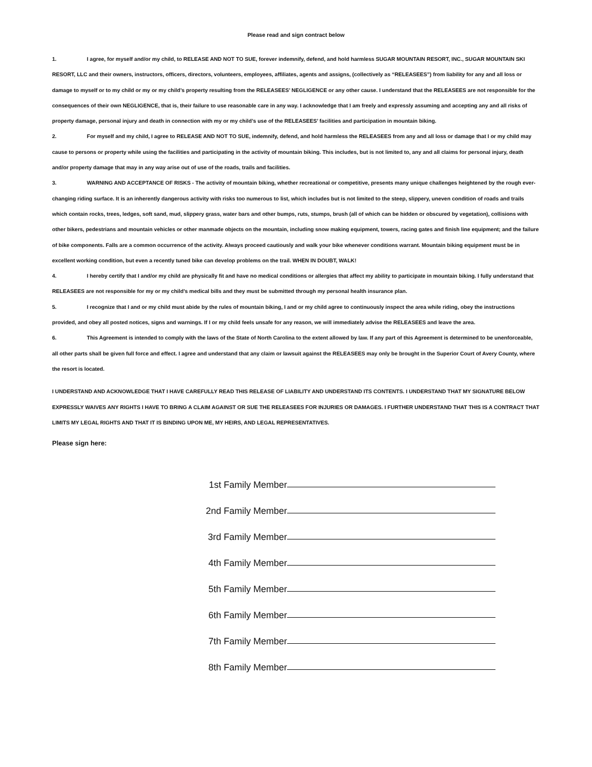Please read and sign contract below
1. I agree, for myself and/or my child, to RELEASE AND NOT TO SUE, forever indemnify, defend, and hold harmless SUGAR MOUNTAIN RESORT, INC., SUGAR MOUNTAIN SKI RESORT, LLC and their owners, instructors, officers, directors, volunteers, employees, affiliates, agents and assigns, (collectively as “RELEASEES”) from liability for any and all loss or damage to myself or to my child or my or my child’s property resulting from the RELEASEES’ NEGLIGENCE or any other cause. I understand that the RELEASEES are not responsible for the consequences of their own NEGLIGENCE, that is, their failure to use reasonable care in any way. I acknowledge that I am freely and expressly assuming and accepting any and all risks of property damage, personal injury and death in connection with my or my child’s use of the RELEASEES’ facilities and participation in mountain biking.
2. For myself and my child, I agree to RELEASE AND NOT TO SUE, indemnify, defend, and hold harmless the RELEASEES from any and all loss or damage that I or my child may cause to persons or property while using the facilities and participating in the activity of mountain biking. This includes, but is not limited to, any and all claims for personal injury, death and/or property damage that may in any way arise out of use of the roads, trails and facilities.
3. WARNING AND ACCEPTANCE OF RISKS - The activity of mountain biking, whether recreational or competitive, presents many unique challenges heightened by the rough ever-changing riding surface. It is an inherently dangerous activity with risks too numerous to list, which includes but is not limited to the steep, slippery, uneven condition of roads and trails which contain rocks, trees, ledges, soft sand, mud, slippery grass, water bars and other bumps, ruts, stumps, brush (all of which can be hidden or obscured by vegetation), collisions with other bikers, pedestrians and mountain vehicles or other manmade objects on the mountain, including snow making equipment, towers, racing gates and finish line equipment; and the failure of bike components. Falls are a common occurrence of the activity. Always proceed cautiously and walk your bike whenever conditions warrant. Mountain biking equipment must be in excellent working condition, but even a recently tuned bike can develop problems on the trail. WHEN IN DOUBT, WALK!
4. I hereby certify that I and/or my child are physically fit and have no medical conditions or allergies that affect my ability to participate in mountain biking. I fully understand that RELEASEES are not responsible for my or my child’s medical bills and they must be submitted through my personal health insurance plan.
5. I recognize that I and or my child must abide by the rules of mountain biking, I and or my child agree to continuously inspect the area while riding, obey the instructions provided, and obey all posted notices, signs and warnings. If I or my child feels unsafe for any reason, we will immediately advise the RELEASEES and leave the area.
6. This Agreement is intended to comply with the laws of the State of North Carolina to the extent allowed by law. If any part of this Agreement is determined to be unenforceable, all other parts shall be given full force and effect. I agree and understand that any claim or lawsuit against the RELEASEES may only be brought in the Superior Court of Avery County, where the resort is located.
I UNDERSTAND AND ACKNOWLEDGE THAT I HAVE CAREFULLY READ THIS RELEASE OF LIABILITY AND UNDERSTAND ITS CONTENTS. I UNDERSTAND THAT MY SIGNATURE BELOW EXPRESSLY WAIVES ANY RIGHTS I HAVE TO BRING A CLAIM AGAINST OR SUE THE RELEASEES FOR INJURIES OR DAMAGES. I FURTHER UNDERSTAND THAT THIS IS A CONTRACT THAT LIMITS MY LEGAL RIGHTS AND THAT IT IS BINDING UPON ME, MY HEIRS, AND LEGAL REPRESENTATIVES.
Please sign here:
1st Family Member
2nd Family Member
3rd Family Member
4th Family Member
5th Family Member
6th Family Member
7th Family Member
8th Family Member